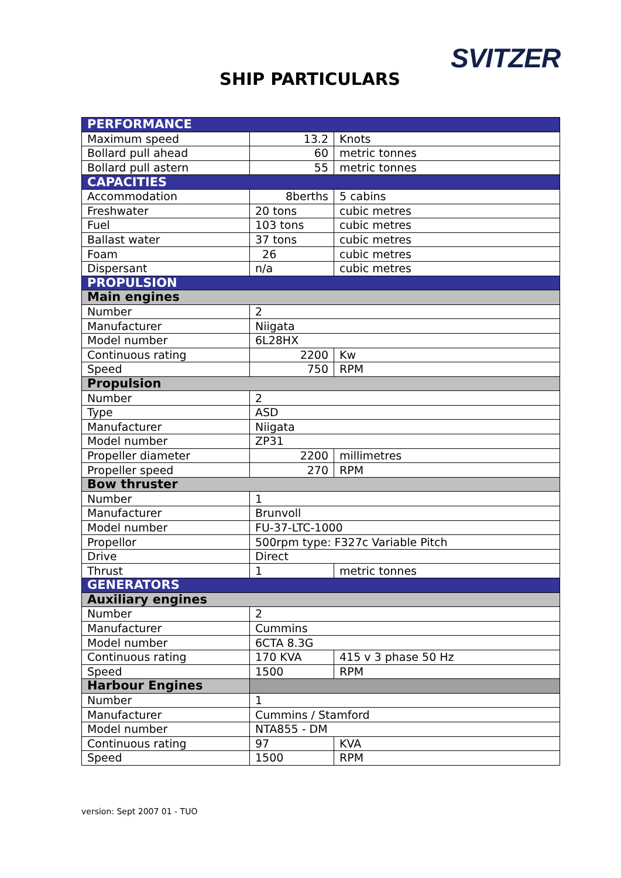SVITZER
SHIP PARTICULARS
| PERFORMANCE | | |
| Maximum speed | 13.2 | Knots |
| Bollard pull ahead | 60 | metric tonnes |
| Bollard pull astern | 55 | metric tonnes |
| CAPACITIES | | |
| Accommodation | 8berths | 5 cabins |
| Freshwater | 20 tons | cubic metres |
| Fuel | 103 tons | cubic metres |
| Ballast water | 37 tons | cubic metres |
| Foam | 26 | cubic metres |
| Dispersant | n/a | cubic metres |
| PROPULSION | | |
| Main engines | | |
| Number | 2 | |
| Manufacturer | Niigata | |
| Model number | 6L28HX | |
| Continuous rating | 2200 | Kw |
| Speed | 750 | RPM |
| Propulsion | | |
| Number | 2 | |
| Type | ASD | |
| Manufacturer | Niigata | |
| Model number | ZP31 | |
| Propeller diameter | 2200 | millimetres |
| Propeller speed | 270 | RPM |
| Bow thruster | | |
| Number | 1 | |
| Manufacturer | Brunvoll | |
| Model number | FU-37-LTC-1000 | |
| Propellor | 500rpm type: F327c Variable Pitch | |
| Drive | Direct | |
| Thrust | 1 | metric tonnes |
| GENERATORS | | |
| Auxiliary engines | | |
| Number | 2 | |
| Manufacturer | Cummins | |
| Model number | 6CTA 8.3G | |
| Continuous rating | 170 KVA | 415 v 3 phase 50 Hz |
| Speed | 1500 | RPM |
| Harbour Engines | | |
| Number | 1 | |
| Manufacturer | Cummins / Stamford | |
| Model number | NTA855 - DM | |
| Continuous rating | 97 | KVA |
| Speed | 1500 | RPM |
version: Sept 2007 01 - TUO